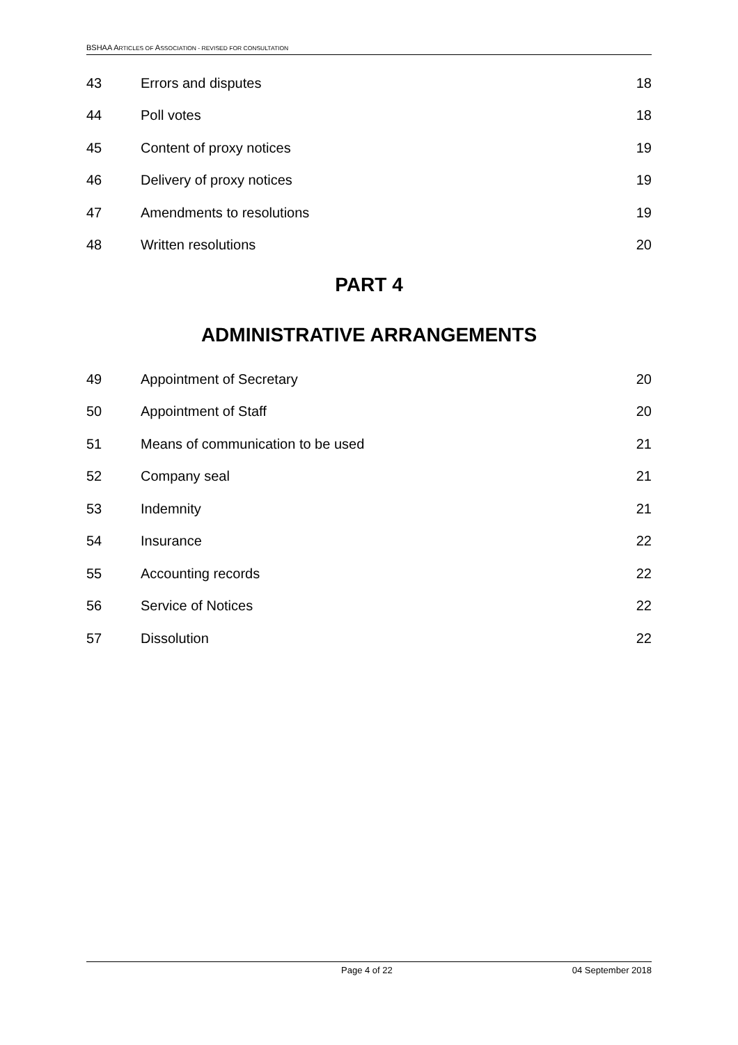BSHAA ARTICLES OF ASSOCIATION - REVISED FOR CONSULTATION
43 Errors and disputes 18
44 Poll votes 18
45 Content of proxy notices 19
46 Delivery of proxy notices 19
47 Amendments to resolutions 19
48 Written resolutions 20
PART 4
ADMINISTRATIVE ARRANGEMENTS
49 Appointment of Secretary 20
50 Appointment of Staff 20
51 Means of communication to be used 21
52 Company seal 21
53 Indemnity 21
54 Insurance 22
55 Accounting records 22
56 Service of Notices 22
57 Dissolution 22
Page 4 of 22 04 September 2018